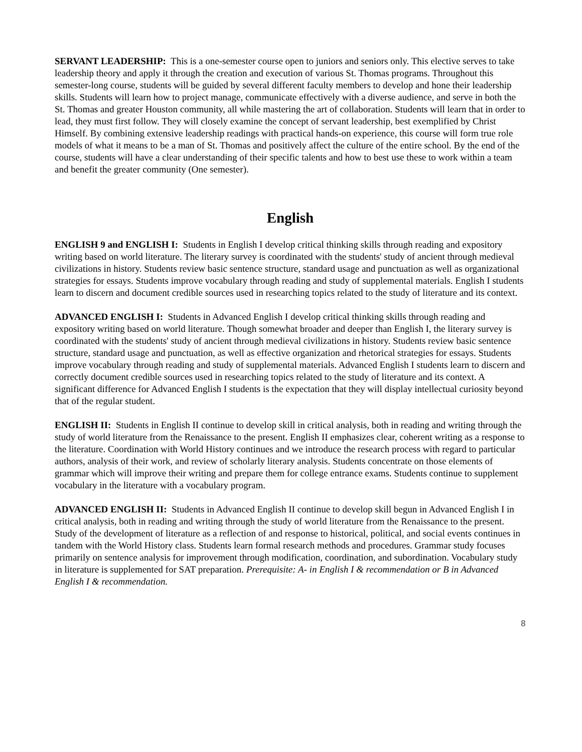SERVANT LEADERSHIP: This is a one-semester course open to juniors and seniors only. This elective serves to take leadership theory and apply it through the creation and execution of various St. Thomas programs. Throughout this semester-long course, students will be guided by several different faculty members to develop and hone their leadership skills. Students will learn how to project manage, communicate effectively with a diverse audience, and serve in both the St. Thomas and greater Houston community, all while mastering the art of collaboration. Students will learn that in order to lead, they must first follow. They will closely examine the concept of servant leadership, best exemplified by Christ Himself. By combining extensive leadership readings with practical hands-on experience, this course will form true role models of what it means to be a man of St. Thomas and positively affect the culture of the entire school. By the end of the course, students will have a clear understanding of their specific talents and how to best use these to work within a team and benefit the greater community (One semester).
English
ENGLISH 9 and ENGLISH I: Students in English I develop critical thinking skills through reading and expository writing based on world literature. The literary survey is coordinated with the students' study of ancient through medieval civilizations in history. Students review basic sentence structure, standard usage and punctuation as well as organizational strategies for essays. Students improve vocabulary through reading and study of supplemental materials. English I students learn to discern and document credible sources used in researching topics related to the study of literature and its context.
ADVANCED ENGLISH I: Students in Advanced English I develop critical thinking skills through reading and expository writing based on world literature. Though somewhat broader and deeper than English I, the literary survey is coordinated with the students' study of ancient through medieval civilizations in history. Students review basic sentence structure, standard usage and punctuation, as well as effective organization and rhetorical strategies for essays. Students improve vocabulary through reading and study of supplemental materials. Advanced English I students learn to discern and correctly document credible sources used in researching topics related to the study of literature and its context. A significant difference for Advanced English I students is the expectation that they will display intellectual curiosity beyond that of the regular student.
ENGLISH II: Students in English II continue to develop skill in critical analysis, both in reading and writing through the study of world literature from the Renaissance to the present. English II emphasizes clear, coherent writing as a response to the literature. Coordination with World History continues and we introduce the research process with regard to particular authors, analysis of their work, and review of scholarly literary analysis. Students concentrate on those elements of grammar which will improve their writing and prepare them for college entrance exams. Students continue to supplement vocabulary in the literature with a vocabulary program.
ADVANCED ENGLISH II: Students in Advanced English II continue to develop skill begun in Advanced English I in critical analysis, both in reading and writing through the study of world literature from the Renaissance to the present. Study of the development of literature as a reflection of and response to historical, political, and social events continues in tandem with the World History class. Students learn formal research methods and procedures. Grammar study focuses primarily on sentence analysis for improvement through modification, coordination, and subordination. Vocabulary study in literature is supplemented for SAT preparation. Prerequisite: A- in English I & recommendation or B in Advanced English I & recommendation.
8